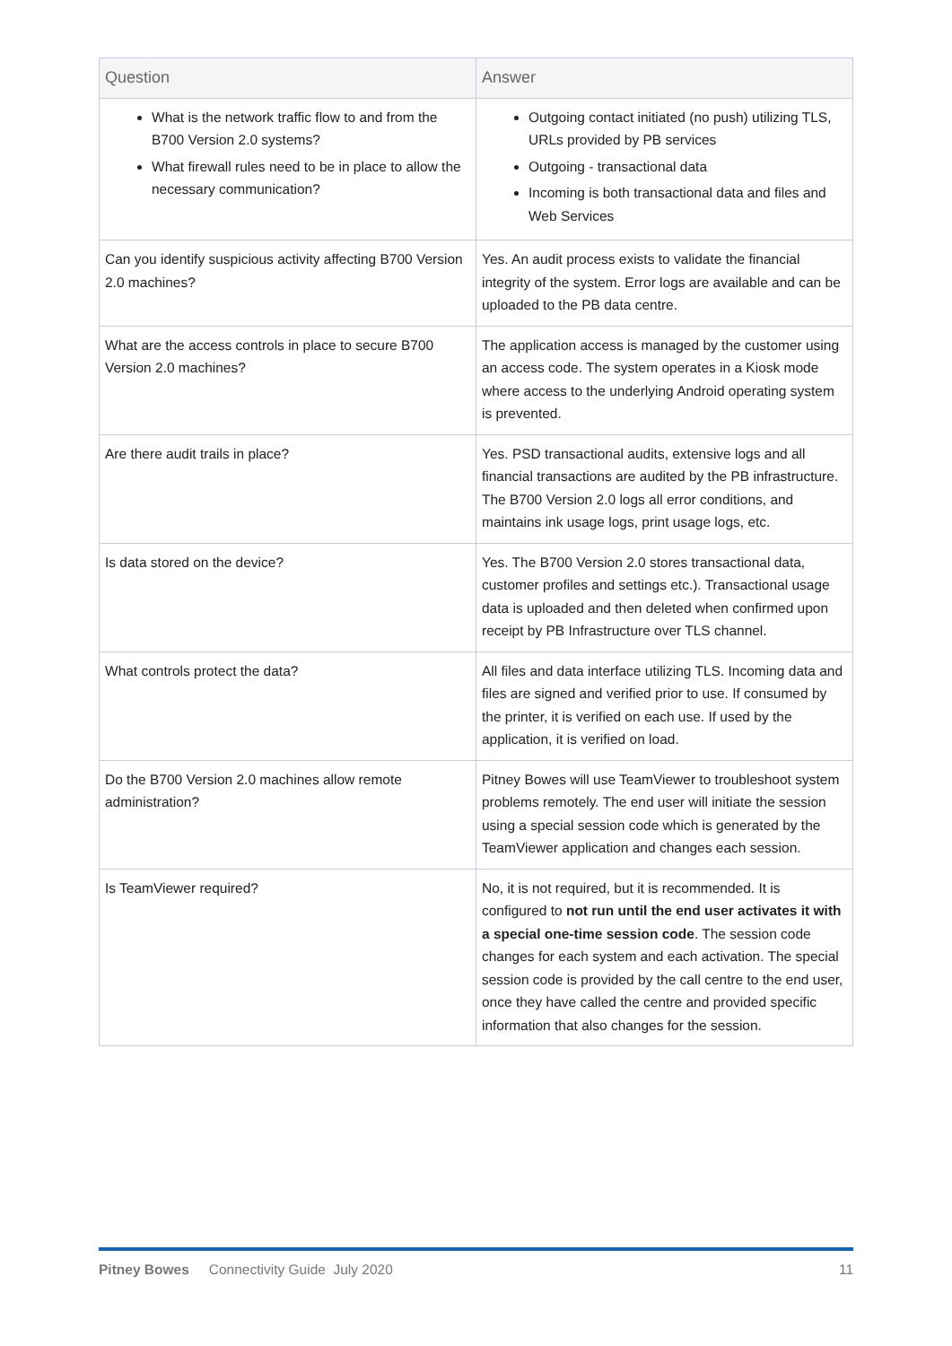| Question | Answer |
| --- | --- |
| What is the network traffic flow to and from the B700 Version 2.0 systems? What firewall rules need to be in place to allow the necessary communication? | Outgoing contact initiated (no push) utilizing TLS, URLs provided by PB services Outgoing - transactional data Incoming is both transactional data and files and Web Services |
| Can you identify suspicious activity affecting B700 Version 2.0 machines? | Yes. An audit process exists to validate the financial integrity of the system. Error logs are available and can be uploaded to the PB data centre. |
| What are the access controls in place to secure B700 Version 2.0 machines? | The application access is managed by the customer using an access code. The system operates in a Kiosk mode where access to the underlying Android operating system is prevented. |
| Are there audit trails in place? | Yes. PSD transactional audits, extensive logs and all financial transactions are audited by the PB infrastructure. The B700 Version 2.0 logs all error conditions, and maintains ink usage logs, print usage logs, etc. |
| Is data stored on the device? | Yes. The B700 Version 2.0 stores transactional data, customer profiles and settings etc.). Transactional usage data is uploaded and then deleted when confirmed upon receipt by PB Infrastructure over TLS channel. |
| What controls protect the data? | All files and data interface utilizing TLS. Incoming data and files are signed and verified prior to use. If consumed by the printer, it is verified on each use. If used by the application, it is verified on load. |
| Do the B700 Version 2.0 machines allow remote administration? | Pitney Bowes will use TeamViewer to troubleshoot system problems remotely. The end user will initiate the session using a special session code which is generated by the TeamViewer application and changes each session. |
| Is TeamViewer required? | No, it is not required, but it is recommended. It is configured to not run until the end user activates it with a special one-time session code . The session code changes for each system and each activation. The special session code is provided by the call centre to the end user, once they have called the centre and provided specific information that also changes for the session. |
Pitney Bowes Connectivity Guide July 2020 11